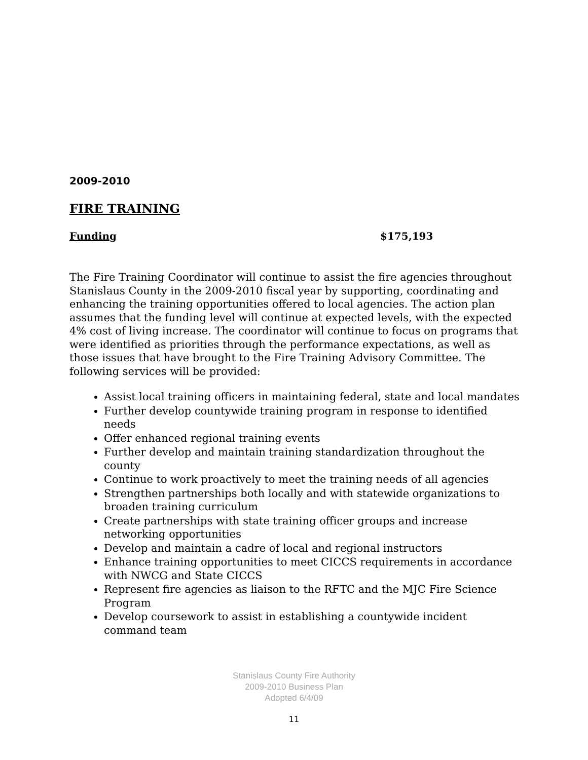2009-2010
FIRE TRAINING
Funding $175,193
The Fire Training Coordinator will continue to assist the fire agencies throughout Stanislaus County in the 2009-2010 fiscal year by supporting, coordinating and enhancing the training opportunities offered to local agencies. The action plan assumes that the funding level will continue at expected levels, with the expected 4% cost of living increase. The coordinator will continue to focus on programs that were identified as priorities through the performance expectations, as well as those issues that have brought to the Fire Training Advisory Committee. The following services will be provided:
Assist local training officers in maintaining federal, state and local mandates
Further develop countywide training program in response to identified needs
Offer enhanced regional training events
Further develop and maintain training standardization throughout the county
Continue to work proactively to meet the training needs of all agencies
Strengthen partnerships both locally and with statewide organizations to broaden training curriculum
Create partnerships with state training officer groups and increase networking opportunities
Develop and maintain a cadre of local and regional instructors
Enhance training opportunities to meet CICCS requirements in accordance with NWCG and State CICCS
Represent fire agencies as liaison to the RFTC and the MJC Fire Science Program
Develop coursework to assist in establishing a countywide incident command team
Stanislaus County Fire Authority
2009-2010 Business Plan
Adopted 6/4/09
11